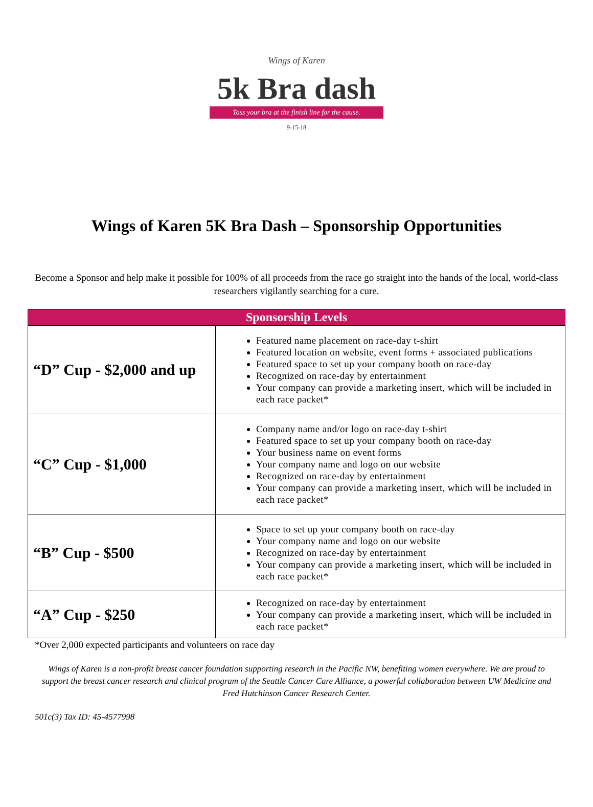Wings of Karen
5k Bra dash
Toss your bra at the finish line for the cause.
9-15-18
Wings of Karen 5K Bra Dash – Sponsorship Opportunities
Become a Sponsor and help make it possible for 100% of all proceeds from the race go straight into the hands of the local, world-class researchers vigilantly searching for a cure.
| Sponsorship Levels | |
| --- | --- |
| “D” Cup - $2,000 and up | Featured name placement on race-day t-shirt Featured location on website, event forms + associated publications Featured space to set up your company booth on race-day Recognized on race-day by entertainment Your company can provide a marketing insert, which will be included in each race packet* |
| “C” Cup - $1,000 | Company name and/or logo on race-day t-shirt Featured space to set up your company booth on race-day Your business name on event forms Your company name and logo on our website Recognized on race-day by entertainment Your company can provide a marketing insert, which will be included in each race packet* |
| “B” Cup - $500 | Space to set up your company booth on race-day Your company name and logo on our website Recognized on race-day by entertainment Your company can provide a marketing insert, which will be included in each race packet* |
| “A” Cup - $250 | Recognized on race-day by entertainment Your company can provide a marketing insert, which will be included in each race packet* |
*Over 2,000 expected participants and volunteers on race day
Wings of Karen is a non-profit breast cancer foundation supporting research in the Pacific NW, benefiting women everywhere. We are proud to support the breast cancer research and clinical program of the Seattle Cancer Care Alliance, a powerful collaboration between UW Medicine and Fred Hutchinson Cancer Research Center.
501c(3) Tax ID: 45-4577998